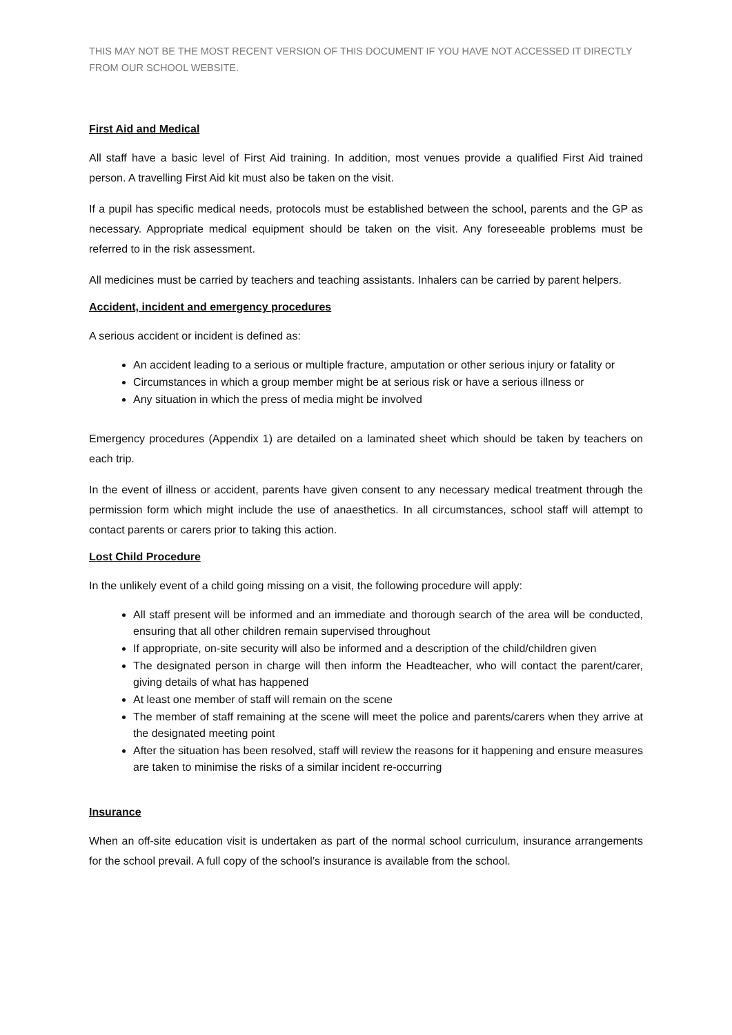THIS MAY NOT BE THE MOST RECENT VERSION OF THIS DOCUMENT IF YOU HAVE NOT ACCESSED IT DIRECTLY FROM OUR SCHOOL WEBSITE.
First Aid and Medical
All staff have a basic level of First Aid training. In addition, most venues provide a qualified First Aid trained person. A travelling First Aid kit must also be taken on the visit.
If a pupil has specific medical needs, protocols must be established between the school, parents and the GP as necessary. Appropriate medical equipment should be taken on the visit. Any foreseeable problems must be referred to in the risk assessment.
All medicines must be carried by teachers and teaching assistants. Inhalers can be carried by parent helpers.
Accident, incident and emergency procedures
A serious accident or incident is defined as:
An accident leading to a serious or multiple fracture, amputation or other serious injury or fatality or
Circumstances in which a group member might be at serious risk or have a serious illness or
Any situation in which the press of media might be involved
Emergency procedures (Appendix 1) are detailed on a laminated sheet which should be taken by teachers on each trip.
In the event of illness or accident, parents have given consent to any necessary medical treatment through the permission form which might include the use of anaesthetics. In all circumstances, school staff will attempt to contact parents or carers prior to taking this action.
Lost Child Procedure
In the unlikely event of a child going missing on a visit, the following procedure will apply:
All staff present will be informed and an immediate and thorough search of the area will be conducted, ensuring that all other children remain supervised throughout
If appropriate, on-site security will also be informed and a description of the child/children given
The designated person in charge will then inform the Headteacher, who will contact the parent/carer, giving details of what has happened
At least one member of staff will remain on the scene
The member of staff remaining at the scene will meet the police and parents/carers when they arrive at the designated meeting point
After the situation has been resolved, staff will review the reasons for it happening and ensure measures are taken to minimise the risks of a similar incident re-occurring
Insurance
When an off-site education visit is undertaken as part of the normal school curriculum, insurance arrangements for the school prevail. A full copy of the school’s insurance is available from the school.